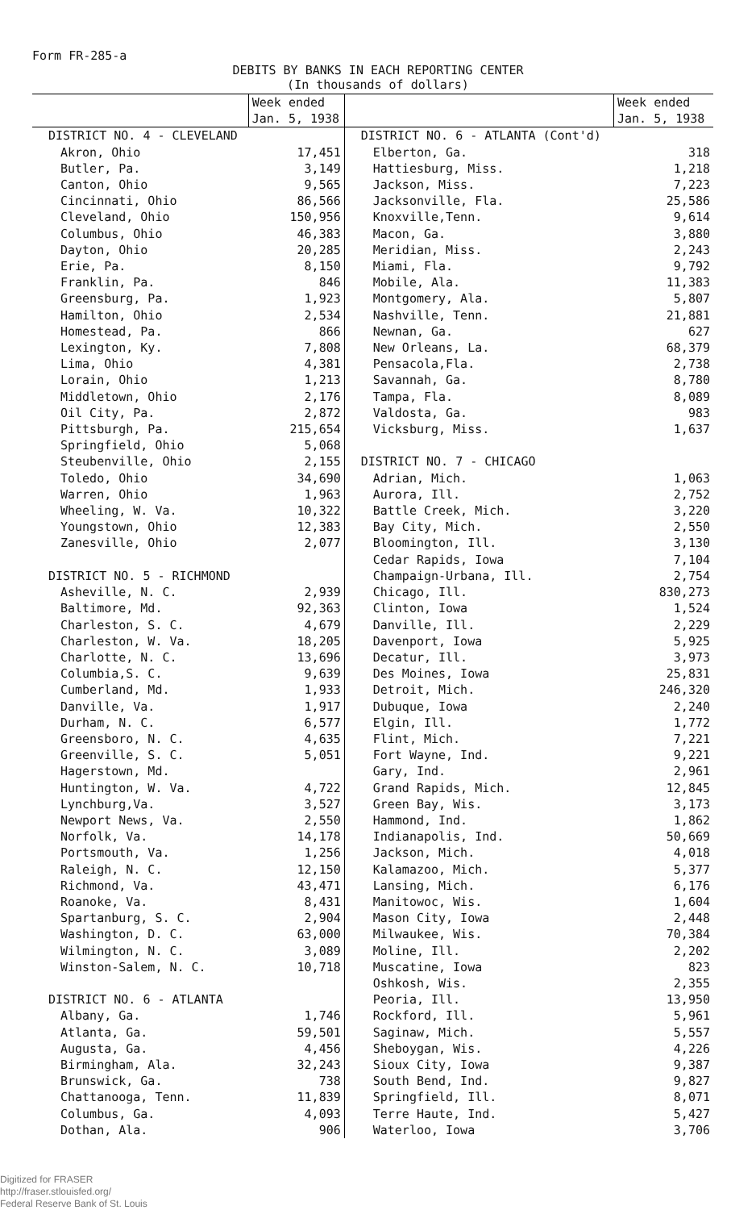Form FR-285-a
DEBITS BY BANKS IN EACH REPORTING CENTER
(In thousands of dollars)
| | Week ended Jan. 5, 1938 | | Week ended Jan. 5, 1938 |
| --- | --- | --- | --- |
| DISTRICT NO. 4 - CLEVELAND | | DISTRICT NO. 6 - ATLANTA (Cont'd) | |
| Akron, Ohio | 17,451 | Elberton, Ga. | 318 |
| Butler, Pa. | 3,149 | Hattiesburg, Miss. | 1,218 |
| Canton, Ohio | 9,565 | Jackson, Miss. | 7,223 |
| Cincinnati, Ohio | 86,566 | Jacksonville, Fla. | 25,586 |
| Cleveland, Ohio | 150,956 | Knoxville,Tenn. | 9,614 |
| Columbus, Ohio | 46,383 | Macon, Ga. | 3,880 |
| Dayton, Ohio | 20,285 | Meridian, Miss. | 2,243 |
| Erie, Pa. | 8,150 | Miami, Fla. | 9,792 |
| Franklin, Pa. | 846 | Mobile, Ala. | 11,383 |
| Greensburg, Pa. | 1,923 | Montgomery, Ala. | 5,807 |
| Hamilton, Ohio | 2,534 | Nashville, Tenn. | 21,881 |
| Homestead, Pa. | 866 | Newnan, Ga. | 627 |
| Lexington, Ky. | 7,808 | New Orleans, La. | 68,379 |
| Lima, Ohio | 4,381 | Pensacola,Fla. | 2,738 |
| Lorain, Ohio | 1,213 | Savannah, Ga. | 8,780 |
| Middletown, Ohio | 2,176 | Tampa, Fla. | 8,089 |
| Oil City, Pa. | 2,872 | Valdosta, Ga. | 983 |
| Pittsburgh, Pa. | 215,654 | Vicksburg, Miss. | 1,637 |
| Springfield, Ohio | 5,068 | | |
| Steubenville, Ohio | 2,155 | DISTRICT NO. 7 - CHICAGO | |
| Toledo, Ohio | 34,690 | Adrian, Mich. | 1,063 |
| Warren, Ohio | 1,963 | Aurora, Ill. | 2,752 |
| Wheeling, W. Va. | 10,322 | Battle Creek, Mich. | 3,220 |
| Youngstown, Ohio | 12,383 | Bay City, Mich. | 2,550 |
| Zanesville, Ohio | 2,077 | Bloomington, Ill. | 3,130 |
| | | Cedar Rapids, Iowa | 7,104 |
| DISTRICT NO. 5 - RICHMOND | | Champaign-Urbana, Ill. | 2,754 |
| Asheville, N. C. | 2,939 | Chicago, Ill. | 830,273 |
| Baltimore, Md. | 92,363 | Clinton, Iowa | 1,524 |
| Charleston, S. C. | 4,679 | Danville, Ill. | 2,229 |
| Charleston, W. Va. | 18,205 | Davenport, Iowa | 5,925 |
| Charlotte, N. C. | 13,696 | Decatur, Ill. | 3,973 |
| Columbia,S. C. | 9,639 | Des Moines, Iowa | 25,831 |
| Cumberland, Md. | 1,933 | Detroit, Mich. | 246,320 |
| Danville, Va. | 1,917 | Dubuque, Iowa | 2,240 |
| Durham, N. C. | 6,577 | Elgin, Ill. | 1,772 |
| Greensboro, N. C. | 4,635 | Flint, Mich. | 7,221 |
| Greenville, S. C. | 5,051 | Fort Wayne, Ind. | 9,221 |
| Hagerstown, Md. | | Gary, Ind. | 2,961 |
| Huntington, W. Va. | 4,722 | Grand Rapids, Mich. | 12,845 |
| Lynchburg,Va. | 3,527 | Green Bay, Wis. | 3,173 |
| Newport News, Va. | 2,550 | Hammond, Ind. | 1,862 |
| Norfolk, Va. | 14,178 | Indianapolis, Ind. | 50,669 |
| Portsmouth, Va. | 1,256 | Jackson, Mich. | 4,018 |
| Raleigh, N. C. | 12,150 | Kalamazoo, Mich. | 5,377 |
| Richmond, Va. | 43,471 | Lansing, Mich. | 6,176 |
| Roanoke, Va. | 8,431 | Manitowoc, Wis. | 1,604 |
| Spartanburg, S. C. | 2,904 | Mason City, Iowa | 2,448 |
| Washington, D. C. | 63,000 | Milwaukee, Wis. | 70,384 |
| Wilmington, N. C. | 3,089 | Moline, Ill. | 2,202 |
| Winston-Salem, N. C. | 10,718 | Muscatine, Iowa | 823 |
| | | Oshkosh, Wis. | 2,355 |
| DISTRICT NO. 6 - ATLANTA | | Peoria, Ill. | 13,950 |
| Albany, Ga. | 1,746 | Rockford, Ill. | 5,961 |
| Atlanta, Ga. | 59,501 | Saginaw, Mich. | 5,557 |
| Augusta, Ga. | 4,456 | Sheboygan, Wis. | 4,226 |
| Birmingham, Ala. | 32,243 | Sioux City, Iowa | 9,387 |
| Brunswick, Ga. | 738 | South Bend, Ind. | 9,827 |
| Chattanooga, Tenn. | 11,839 | Springfield, Ill. | 8,071 |
| Columbus, Ga. | 4,093 | Terre Haute, Ind. | 5,427 |
| Dothan, Ala. | 906 | Waterloo, Iowa | 3,706 |
Digitized for FRASER
http://fraser.stlouisfed.org/
Federal Reserve Bank of St. Louis